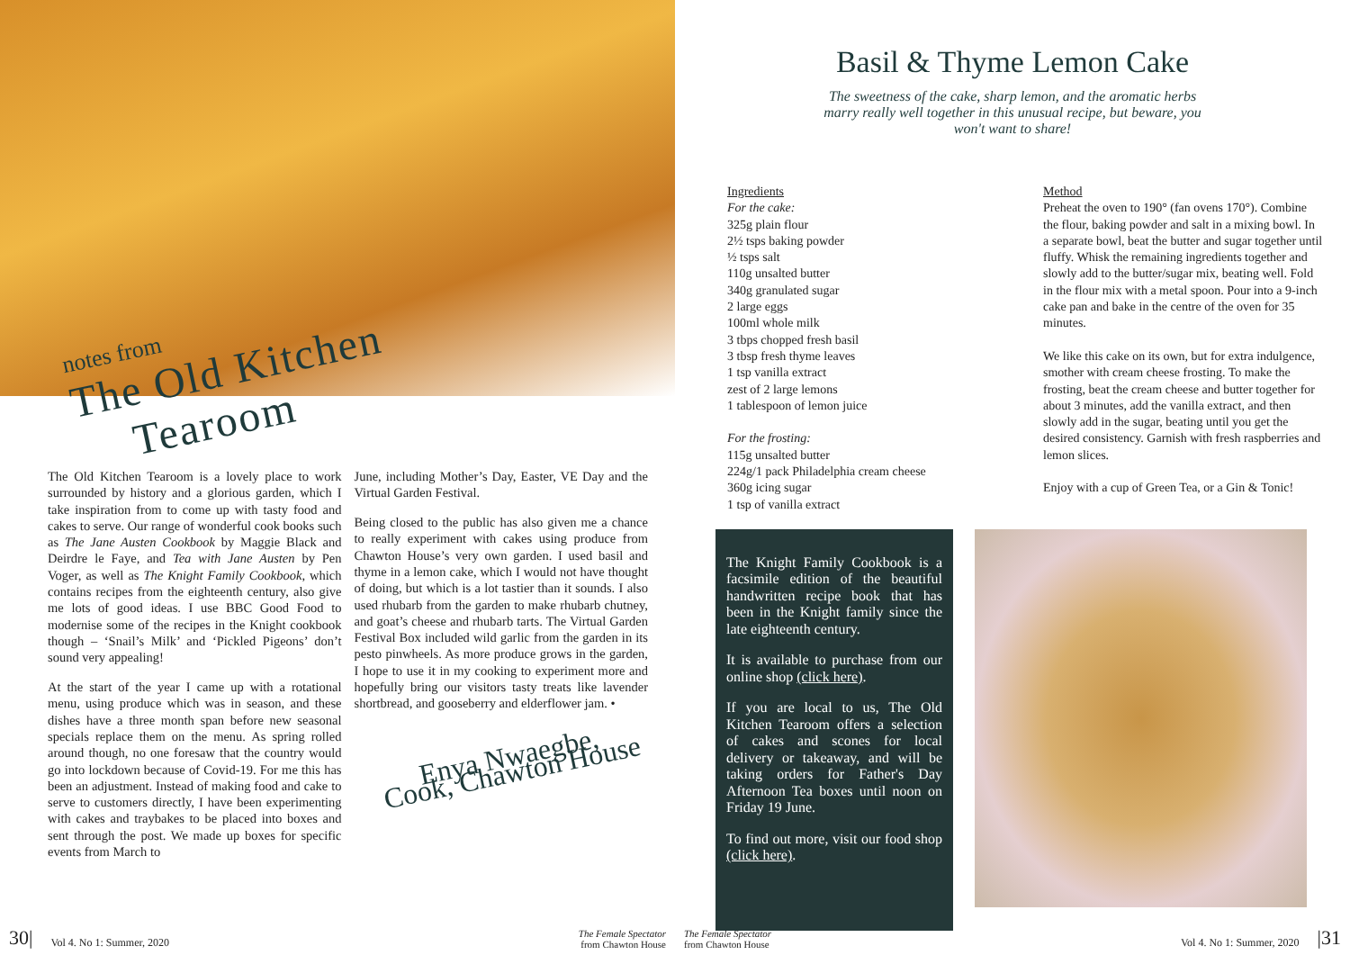notes from
The Old Kitchen
Tearoom
The Old Kitchen Tearoom is a lovely place to work surrounded by history and a glorious garden, which I take inspiration from to come up with tasty food and cakes to serve. Our range of wonderful cook books such as The Jane Austen Cookbook by Maggie Black and Deirdre le Faye, and Tea with Jane Austen by Pen Voger, as well as The Knight Family Cookbook, which contains recipes from the eighteenth century, also give me lots of good ideas. I use BBC Good Food to modernise some of the recipes in the Knight cookbook though – ‘Snail’s Milk’ and ‘Pickled Pigeons’ don’t sound very appealing!
At the start of the year I came up with a rotational menu, using produce which was in season, and these dishes have a three month span before new seasonal specials replace them on the menu. As spring rolled around though, no one foresaw that the country would go into lockdown because of Covid-19. For me this has been an adjustment. Instead of making food and cake to serve to customers directly, I have been experimenting with cakes and traybakes to be placed into boxes and sent through the post. We made up boxes for specific events from March to
June, including Mother’s Day, Easter, VE Day and the Virtual Garden Festival.
Being closed to the public has also given me a chance to really experiment with cakes using produce from Chawton House’s very own garden. I used basil and thyme in a lemon cake, which I would not have thought of doing, but which is a lot tastier than it sounds. I also used rhubarb from the garden to make rhubarb chutney, and goat’s cheese and rhubarb tarts. The Virtual Garden Festival Box included wild garlic from the garden in its pesto pinwheels. As more produce grows in the garden, I hope to use it in my cooking to experiment more and hopefully bring our visitors tasty treats like lavender shortbread, and gooseberry and elderflower jam. •
Enya Nwaegbe,
Cook, Chawton House
30| Vol 4. No 1: Summer, 2020 The Female Spectator
from Chawton House
Basil & Thyme Lemon Cake
The sweetness of the cake, sharp lemon, and the aromatic herbs marry really well together in this unusual recipe, but beware, you won't want to share!
Ingredients
For the cake:
325g plain flour
2½ tsps baking powder
½ tsps salt
110g unsalted butter
340g granulated sugar
2 large eggs
100ml whole milk
3 tbps chopped fresh basil
3 tbsp fresh thyme leaves
1 tsp vanilla extract
zest of 2 large lemons
1 tablespoon of lemon juice
For the frosting:
115g unsalted butter
224g/1 pack Philadelphia cream cheese
360g icing sugar
1 tsp of vanilla extract
Method
Preheat the oven to 190° (fan ovens 170°). Combine the flour, baking powder and salt in a mixing bowl. In a separate bowl, beat the butter and sugar together until fluffy. Whisk the remaining ingredients together and slowly add to the butter/sugar mix, beating well. Fold in the flour mix with a metal spoon. Pour into a 9-inch cake pan and bake in the centre of the oven for 35 minutes.
We like this cake on its own, but for extra indulgence, smother with cream cheese frosting. To make the frosting, beat the cream cheese and butter together for about 3 minutes, add the vanilla extract, and then slowly add in the sugar, beating until you get the desired consistency. Garnish with fresh raspberries and lemon slices.
Enjoy with a cup of Green Tea, or a Gin & Tonic!
The Knight Family Cookbook is a facsimile edition of the beautiful handwritten recipe book that has been in the Knight family since the late eighteenth century.
It is available to purchase from our online shop (click here).
If you are local to us, The Old Kitchen Tearoom offers a selection of cakes and scones for local delivery or takeaway, and will be taking orders for Father's Day Afternoon Tea boxes until noon on Friday 19 June.
To find out more, visit our food shop (click here).
The Female Spectator
from Chawton House Vol 4. No 1: Summer, 2020 |31